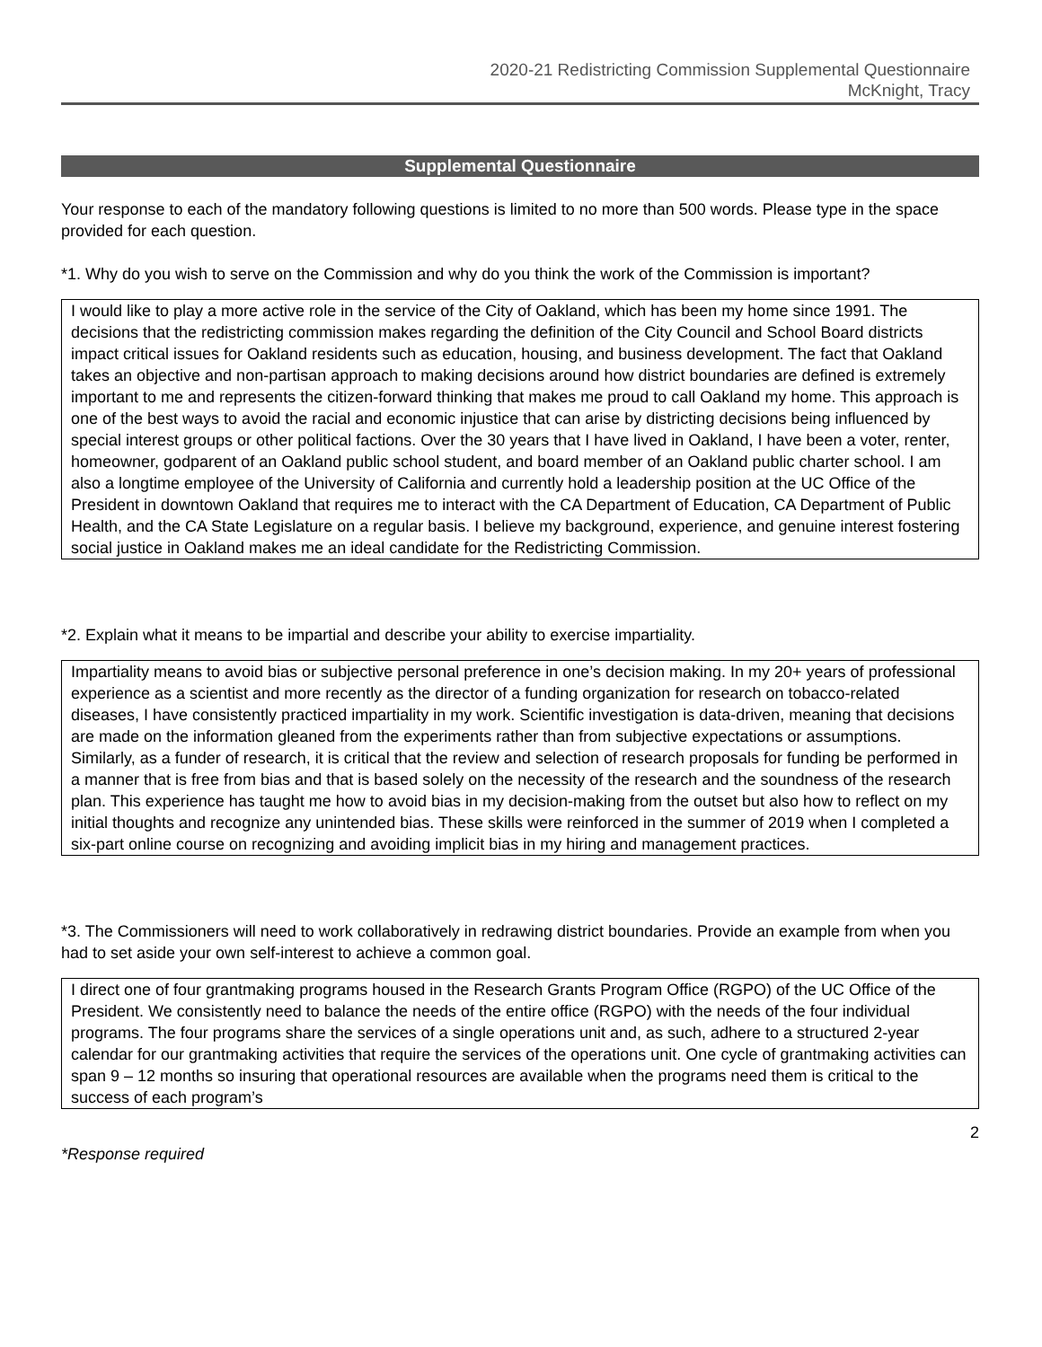2020-21 Redistricting Commission Supplemental Questionnaire
McKnight, Tracy
Supplemental Questionnaire
Your response to each of the mandatory following questions is limited to no more than 500 words. Please type in the space provided for each question.
*1. Why do you wish to serve on the Commission and why do you think the work of the Commission is important?
I would like to play a more active role in the service of the City of Oakland, which has been my home since 1991. The decisions that the redistricting commission makes regarding the definition of the City Council and School Board districts impact critical issues for Oakland residents such as education, housing, and business development. The fact that Oakland takes an objective and non-partisan approach to making decisions around how district boundaries are defined is extremely important to me and represents the citizen-forward thinking that makes me proud to call Oakland my home. This approach is one of the best ways to avoid the racial and economic injustice that can arise by districting decisions being influenced by special interest groups or other political factions. Over the 30 years that I have lived in Oakland, I have been a voter, renter, homeowner, godparent of an Oakland public school student, and board member of an Oakland public charter school. I am also a longtime employee of the University of California and currently hold a leadership position at the UC Office of the President in downtown Oakland that requires me to interact with the CA Department of Education, CA Department of Public Health, and the CA State Legislature on a regular basis. I believe my background, experience, and genuine interest fostering social justice in Oakland makes me an ideal candidate for the Redistricting Commission.
*2. Explain what it means to be impartial and describe your ability to exercise impartiality.
Impartiality means to avoid bias or subjective personal preference in one’s decision making. In my 20+ years of professional experience as a scientist and more recently as the director of a funding organization for research on tobacco-related diseases, I have consistently practiced impartiality in my work. Scientific investigation is data-driven, meaning that decisions are made on the information gleaned from the experiments rather than from subjective expectations or assumptions. Similarly, as a funder of research, it is critical that the review and selection of research proposals for funding be performed in a manner that is free from bias and that is based solely on the necessity of the research and the soundness of the research plan. This experience has taught me how to avoid bias in my decision-making from the outset but also how to reflect on my initial thoughts and recognize any unintended bias. These skills were reinforced in the summer of 2019 when I completed a six-part online course on recognizing and avoiding implicit bias in my hiring and management practices.
*3. The Commissioners will need to work collaboratively in redrawing district boundaries. Provide an example from when you had to set aside your own self-interest to achieve a common goal.
I direct one of four grantmaking programs housed in the Research Grants Program Office (RGPO) of the UC Office of the President. We consistently need to balance the needs of the entire office (RGPO) with the needs of the four individual programs. The four programs share the services of a single operations unit and, as such, adhere to a structured 2-year calendar for our grantmaking activities that require the services of the operations unit. One cycle of grantmaking activities can span 9 – 12 months so insuring that operational resources are available when the programs need them is critical to the success of each program’s
2
*Response required